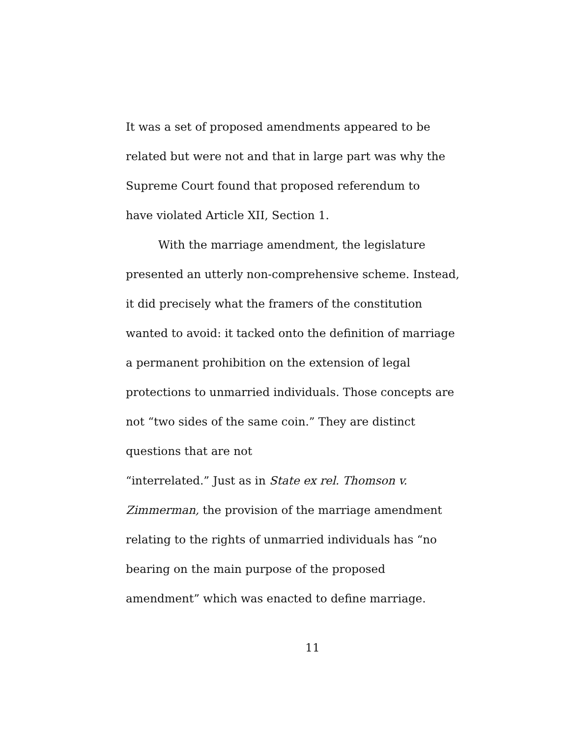It was a set of proposed amendments appeared to be related but were not and that in large part was why the Supreme Court found that proposed referendum to have violated Article XII, Section 1.
With the marriage amendment, the legislature presented an utterly non-comprehensive scheme. Instead, it did precisely what the framers of the constitution wanted to avoid: it tacked onto the definition of marriage a permanent prohibition on the extension of legal protections to unmarried individuals. Those concepts are not “two sides of the same coin.” They are distinct questions that are not
“interrelated.” Just as in State ex rel. Thomson v. Zimmerman, the provision of the marriage amendment relating to the rights of unmarried individuals has “no bearing on the main purpose of the proposed amendment” which was enacted to define marriage.
11